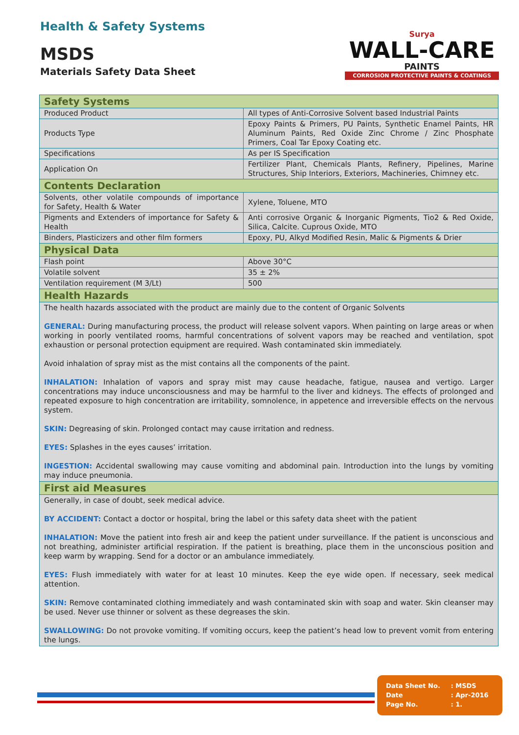Health & Safety Systems
MSDS
Materials Safety Data Sheet
Surya
WALL-CARE
PAINTS
CORROSION PROTECTIVE PAINTS & COATINGS
| Safety Systems | |
| Produced Product | All types of Anti-Corrosive Solvent based Industrial Paints |
| Products Type | Epoxy Paints & Primers, PU Paints, Synthetic Enamel Paints, HR Aluminum Paints, Red Oxide Zinc Chrome / Zinc Phosphate Primers, Coal Tar Epoxy Coating etc. |
| Specifications | As per IS Specification |
| Application On | Fertilizer Plant, Chemicals Plants, Refinery, Pipelines, Marine Structures, Ship Interiors, Exteriors, Machineries, Chimney etc. |
| Contents Declaration | |
| Solvents, other volatile compounds of importance for Safety, Health & Water | Xylene, Toluene, MTO |
| Pigments and Extenders of importance for Safety & Health | Anti corrosive Organic & Inorganic Pigments, Tio2 & Red Oxide, Silica, Calcite. Cuprous Oxide, MTO |
| Binders, Plasticizers and other film formers | Epoxy, PU, Alkyd Modified Resin, Malic & Pigments & Drier |
| Physical Data | |
| Flash point | Above 30°C |
| Volatile solvent | 35 ± 2% |
| Ventilation requirement (M 3/Lt) | 500 |
| Health Hazards | |
| The health hazards associated with the product are mainly due to the content of Organic Solvents GENERAL: During manufacturing process, the product will release solvent vapors. When painting on large areas or when working in poorly ventilated rooms, harmful concentrations of solvent vapors may be reached and ventilation, spot exhaustion or personal protection equipment are required. Wash contaminated skin immediately. Avoid inhalation of spray mist as the mist contains all the components of the paint. INHALATION: Inhalation of vapors and spray mist may cause headache, fatigue, nausea and vertigo. Larger concentrations may induce unconsciousness and may be harmful to the liver and kidneys. The effects of prolonged and repeated exposure to high concentration are irritability, somnolence, in appetence and irreversible effects on the nervous system. SKIN: Degreasing of skin. Prolonged contact may cause irritation and redness. EYES: Splashes in the eyes causes’ irritation. INGESTION: Accidental swallowing may cause vomiting and abdominal pain. Introduction into the lungs by vomiting may induce pneumonia. | |
| First aid Measures | |
| Generally, in case of doubt, seek medical advice. BY ACCIDENT: Contact a doctor or hospital, bring the label or this safety data sheet with the patient INHALATION: Move the patient into fresh air and keep the patient under surveillance. If the patient is unconscious and not breathing, administer artificial respiration. If the patient is breathing, place them in the unconscious position and keep warm by wrapping. Send for a doctor or an ambulance immediately. EYES: Flush immediately with water for at least 10 minutes. Keep the eye wide open. If necessary, seek medical attention. SKIN: Remove contaminated clothing immediately and wash contaminated skin with soap and water. Skin cleanser may be used. Never use thinner or solvent as these degreases the skin. SWALLOWING: Do not provoke vomiting. If vomiting occurs, keep the patient’s head low to prevent vomit from entering the lungs. | |
Data Sheet No. : MSDS
Date : Apr-2016
Page No. : 1.